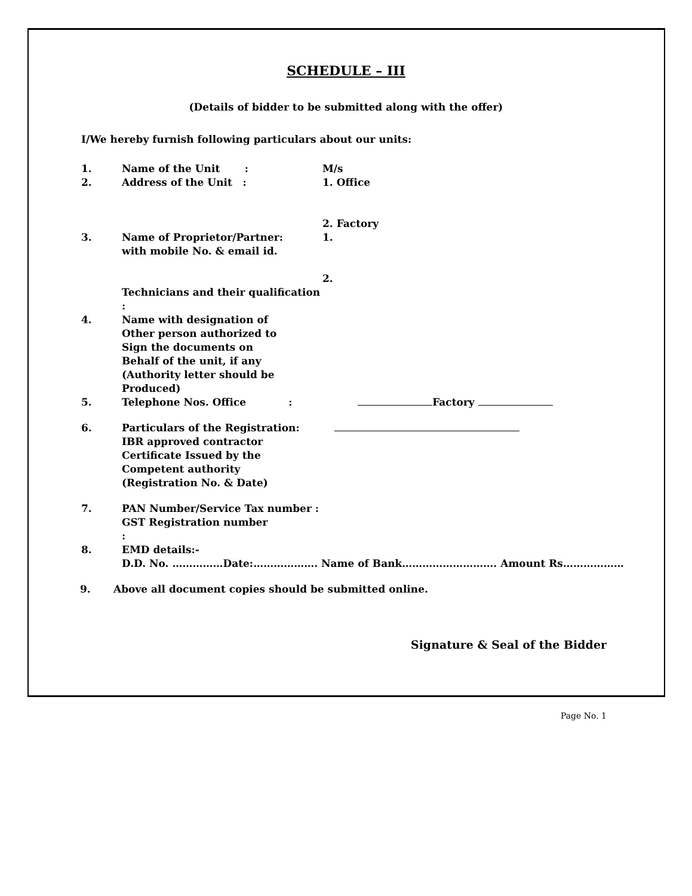SCHEDULE – III
(Details of bidder to be submitted along with the offer)
I/We hereby furnish following particulars about our units:
1. Name of the Unit : M/s
2. Address of the Unit : 1. Office
2. Factory
3. Name of Proprietor/Partner:
with mobile No. & email id. 1.
2.
Technicians and their qualification :
4. Name with designation of
Other person authorized to
Sign the documents on
Behalf of the unit, if any
(Authority letter should be
Produced)
5. Telephone Nos. Office : Factory
6. Particulars of the Registration:
IBR approved contractor
Certificate Issued by the
Competent authority
(Registration No. & Date)
7. PAN Number/Service Tax number :
GST Registration number
:
8. EMD details:-
D.D. No. ……………Date:………………. Name of Bank………………………. Amount Rs………………
9. Above all document copies should be submitted online.
Signature & Seal of the Bidder
Page No. 1